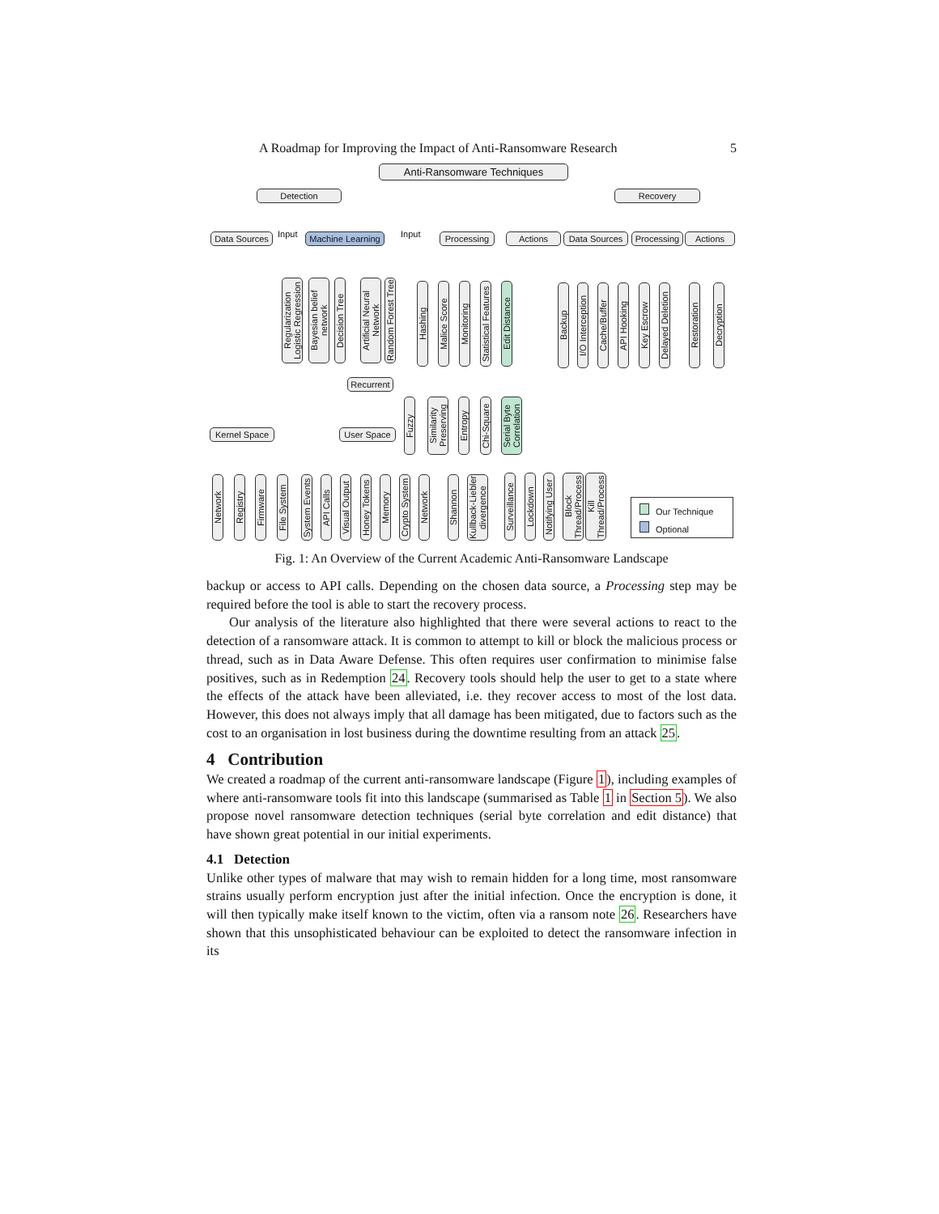A Roadmap for Improving the Impact of Anti-Ransomware Research 5
Anti-Ransomware Techniques
Detection Recovery
Data Sources Input Machine Learning Input Processing Actions Data Sources Processing Actions
Regularization Logistic Regression
Bayesian belief network
Decision Tree
Artificial Neural Network
Random Forest Tree
Hashing
Malice Score
Monitoring
Statistical Features
Edit Distance
Backup
I/O Interception
Cache/Buffer
API Hooking
Key Escrow
Delayed Deletion
Restoration
Decryption
Recurrent
Fuzzy
Similarity Preserving
Entropy
Chi-Square
Serial Byte Correlation
Kernel Space User Space
Network
Registry
Firmware
File System
System Events
API Calls
Visual Output
Honey Tokens
Memory
Crypto System
Network
Shannon
Kullback-Liebler divergence
Surveillance
Lockdown
Notifying User
Block Thread/Process
Kill Thread/Process
Our Technique
Optional
Fig. 1: An Overview of the Current Academic Anti-Ransomware Landscape
backup or access to API calls. Depending on the chosen data source, a Processing step may be required before the tool is able to start the recovery process.
Our analysis of the literature also highlighted that there were several actions to react to the detection of a ransomware attack. It is common to attempt to kill or block the malicious process or thread, such as in Data Aware Defense. This often requires user confirmation to minimise false positives, such as in Redemption 24. Recovery tools should help the user to get to a state where the effects of the attack have been alleviated, i.e. they recover access to most of the lost data. However, this does not always imply that all damage has been mitigated, due to factors such as the cost to an organisation in lost business during the downtime resulting from an attack 25.
4 Contribution
We created a roadmap of the current anti-ransomware landscape (Figure 1), including examples of where anti-ransomware tools fit into this landscape (summarised as Table 1 in Section 5). We also propose novel ransomware detection techniques (serial byte correlation and edit distance) that have shown great potential in our initial experiments.
4.1 Detection
Unlike other types of malware that may wish to remain hidden for a long time, most ransomware strains usually perform encryption just after the initial infection. Once the encryption is done, it will then typically make itself known to the victim, often via a ransom note 26. Researchers have shown that this unsophisticated behaviour can be exploited to detect the ransomware infection in its